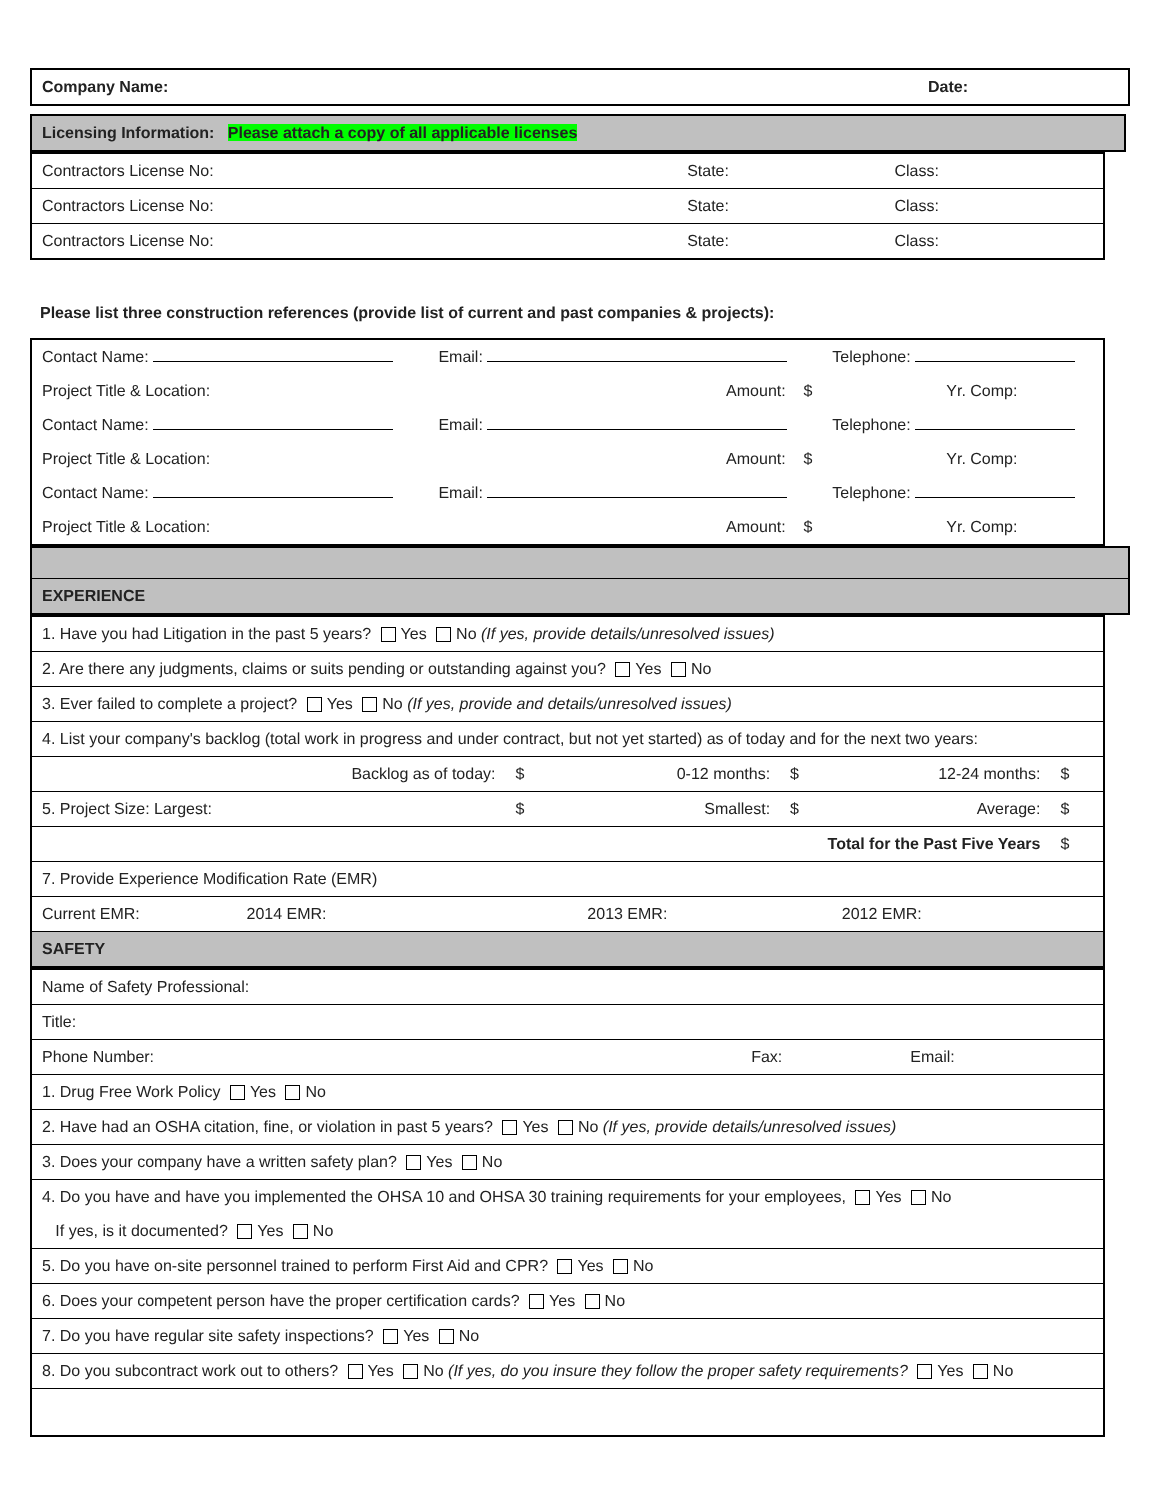| Company Name: | Date: |
| Licensing Information: Please attach a copy of all applicable licenses |
| Contractors License No: | State: | Class: |
| Contractors License No: | State: | Class: |
| Contractors License No: | State: | Class: |
Please list three construction references (provide list of current and past companies & projects):
| Contact Name: | Email: | Telephone: |
| Project Title & Location: | Amount: $ | Yr. Comp: |
| Contact Name: | Email: | Telephone: |
| Project Title & Location: | Amount: $ | Yr. Comp: |
| Contact Name: | Email: | Telephone: |
| Project Title & Location: | Amount: $ | Yr. Comp: |
| EXPERIENCE |
| 1. Have you had Litigation in the past 5 years? Yes No (If yes, provide details/unresolved issues) | | | | | |
| 2. Are there any judgments, claims or suits pending or outstanding against you? Yes No | | | | | |
| 3. Ever failed to complete a project? Yes No (If yes, provide and details/unresolved issues) | | | | | |
| 4. List your company's backlog (total work in progress and under contract, but not yet started) as of today and for the next two years: | | | | | |
| Backlog as of today: | $ | 0-12 months: | $ | 12-24 months: | $ |
| 5. Project Size: Largest: | $ | Smallest: | $ | Average: | $ |
| Total for the Past Five Years | | | | | $ |
| 7. Provide Experience Modification Rate (EMR) | | | | | |
| Current EMR: 2014 EMR: | | 2013 EMR: | | 2012 EMR: | |
| SAFETY | | | | | |
| Name of Safety Professional: | | |
| Title: | | |
| Phone Number: | Fax: | Email: |
| 1. Drug Free Work Policy Yes No | | |
| 2. Have had an OSHA citation, fine, or violation in past 5 years? Yes No (If yes, provide details/unresolved issues) | | |
| 3. Does your company have a written safety plan? Yes No | | |
| 4. Do you have and have you implemented the OHSA 10 and OHSA 30 training requirements for your employees, Yes No | | |
| If yes, is it documented? Yes No | | |
| 5. Do you have on-site personnel trained to perform First Aid and CPR? Yes No | | |
| 6. Does your competent person have the proper certification cards? Yes No | | |
| 7. Do you have regular site safety inspections? Yes No | | |
| 8. Do you subcontract work out to others? Yes No (If yes, do you insure they follow the proper safety requirements? Yes No | | |